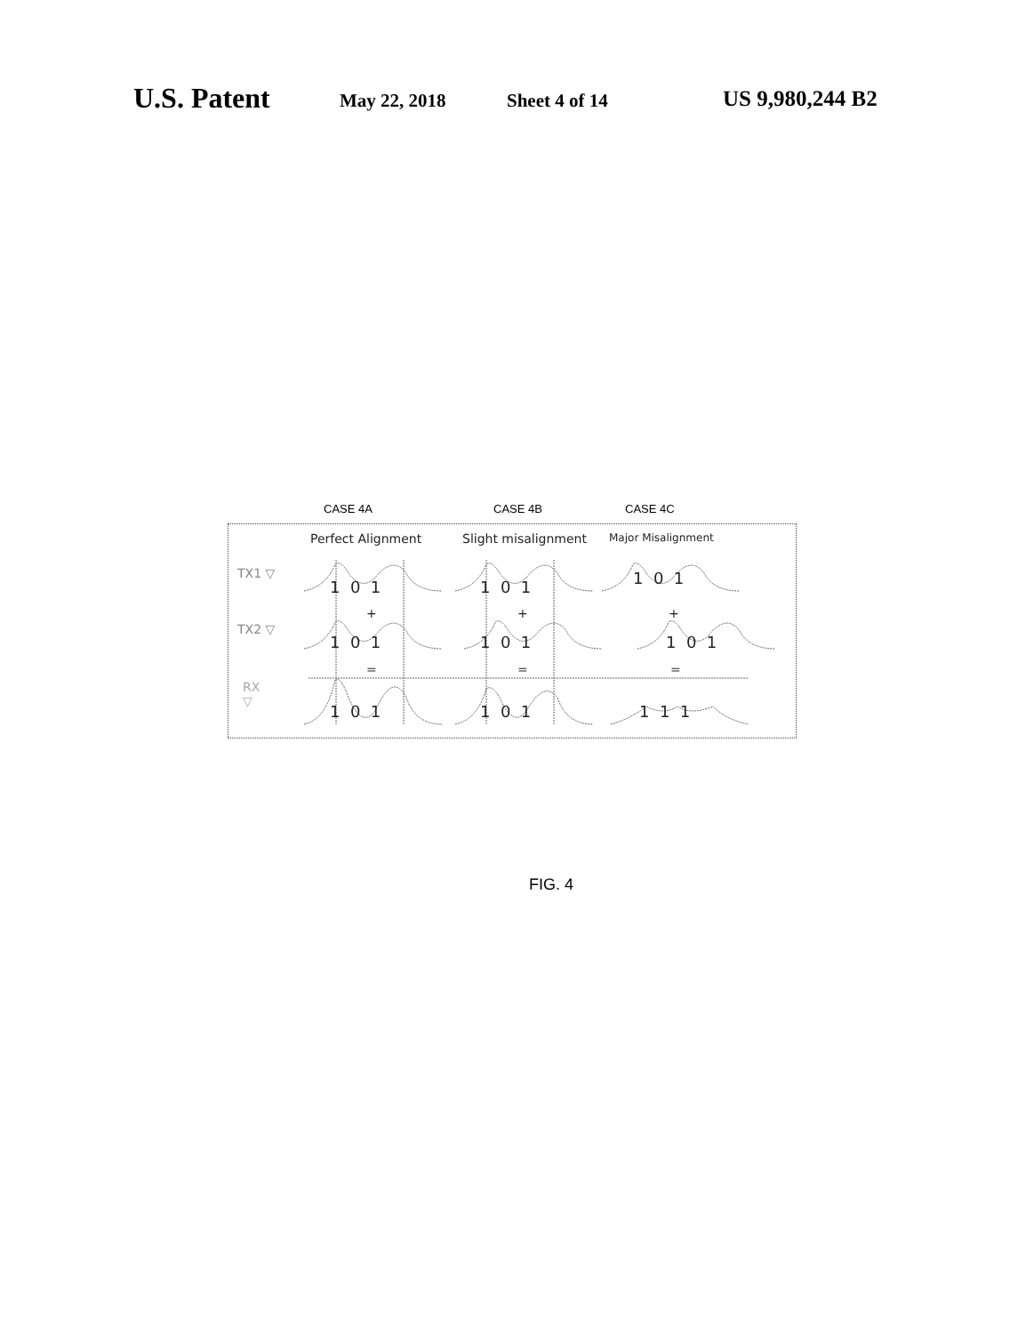U.S. Patent May 22, 2018 Sheet 4 of 14 US 9,980,244 B2
CASE 4A CASE 4B CASE 4C
Perfect Alignment Slight misalignment Major Misalignment
TX1 ▽
TX2 ▽
RX
▽
1 0 1 1 0 1 1 0 1
+ + +
1 0 1 1 0 1 1 0 1
= = =
1 0 1 1 0 1 1 1 1
FIG. 4